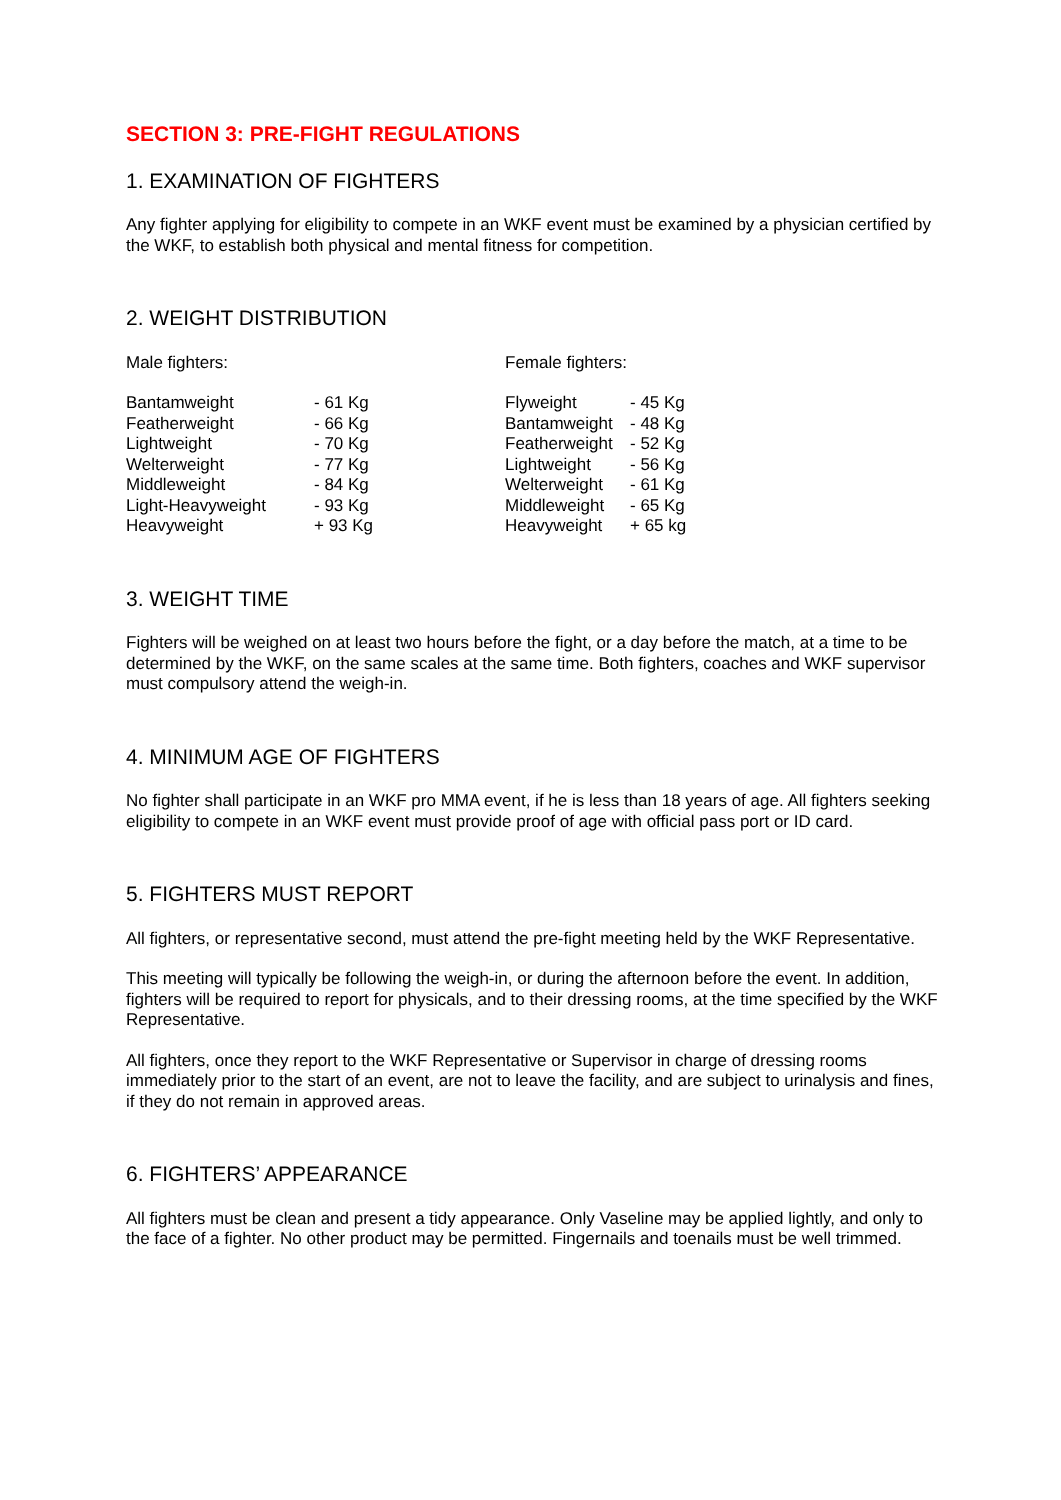SECTION 3: PRE-FIGHT REGULATIONS
1. EXAMINATION OF FIGHTERS
Any fighter applying for eligibility to compete in an WKF event must be examined by a physician certified by the WKF, to establish both physical and mental fitness for competition.
2. WEIGHT DISTRIBUTION
Male fighters:
| Bantamweight | - 61 Kg |
| Featherweight | - 66 Kg |
| Lightweight | - 70 Kg |
| Welterweight | - 77 Kg |
| Middleweight | - 84 Kg |
| Light-Heavyweight | - 93 Kg |
| Heavyweight | + 93 Kg |
Female fighters:
| Flyweight | - 45 Kg |
| Bantamweight | - 48 Kg |
| Featherweight | - 52 Kg |
| Lightweight | - 56 Kg |
| Welterweight | - 61 Kg |
| Middleweight | - 65 Kg |
| Heavyweight | + 65 kg |
3. WEIGHT TIME
Fighters will be weighed on at least two hours before the fight, or a day before the match, at a time to be determined by the WKF, on the same scales at the same time. Both fighters, coaches and WKF supervisor must compulsory attend the weigh-in.
4. MINIMUM AGE OF FIGHTERS
No fighter shall participate in an WKF pro MMA event, if he is less than 18 years of age. All fighters seeking eligibility to compete in an WKF event must provide proof of age with official pass port or ID card.
5. FIGHTERS MUST REPORT
All fighters, or representative second, must attend the pre-fight meeting held by the WKF Representative.
This meeting will typically be following the weigh-in, or during the afternoon before the event. In addition, fighters will be required to report for physicals, and to their dressing rooms, at the time specified by the WKF Representative.
All fighters, once they report to the WKF Representative or Supervisor in charge of dressing rooms immediately prior to the start of an event, are not to leave the facility, and are subject to urinalysis and fines, if they do not remain in approved areas.
6. FIGHTERS’ APPEARANCE
All fighters must be clean and present a tidy appearance. Only Vaseline may be applied lightly, and only to the face of a fighter. No other product may be permitted. Fingernails and toenails must be well trimmed.